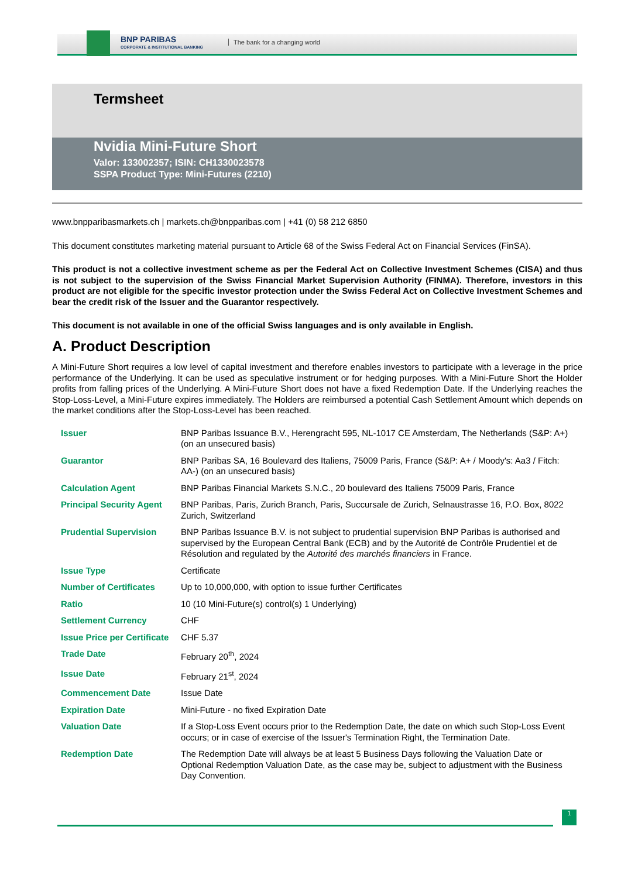BNP PARIBAS
CORPORATE & INSTITUTIONAL BANKING
The bank for a changing world
Termsheet
Nvidia Mini-Future Short
Valor: 133002357; ISIN: CH1330023578
SSPA Product Type: Mini-Futures (2210)
www.bnpparibasmarkets.ch | markets.ch@bnpparibas.com | +41 (0) 58 212 6850
This document constitutes marketing material pursuant to Article 68 of the Swiss Federal Act on Financial Services (FinSA).
This product is not a collective investment scheme as per the Federal Act on Collective Investment Schemes (CISA) and thus is not subject to the supervision of the Swiss Financial Market Supervision Authority (FINMA). Therefore, investors in this product are not eligible for the specific investor protection under the Swiss Federal Act on Collective Investment Schemes and bear the credit risk of the Issuer and the Guarantor respectively.
This document is not available in one of the official Swiss languages and is only available in English.
A. Product Description
A Mini-Future Short requires a low level of capital investment and therefore enables investors to participate with a leverage in the price performance of the Underlying. It can be used as speculative instrument or for hedging purposes. With a Mini-Future Short the Holder profits from falling prices of the Underlying. A Mini-Future Short does not have a fixed Redemption Date. If the Underlying reaches the Stop-Loss-Level, a Mini-Future expires immediately. The Holders are reimbursed a potential Cash Settlement Amount which depends on the market conditions after the Stop-Loss-Level has been reached.
| Issuer | BNP Paribas Issuance B.V., Herengracht 595, NL-1017 CE Amsterdam, The Netherlands (S&P: A+) (on an unsecured basis) |
| Guarantor | BNP Paribas SA, 16 Boulevard des Italiens, 75009 Paris, France (S&P: A+ / Moody's: Aa3 / Fitch: AA-) (on an unsecured basis) |
| Calculation Agent | BNP Paribas Financial Markets S.N.C., 20 boulevard des Italiens 75009 Paris, France |
| Principal Security Agent | BNP Paribas, Paris, Zurich Branch, Paris, Succursale de Zurich, Selnaustrasse 16, P.O. Box, 8022 Zurich, Switzerland |
| Prudential Supervision | BNP Paribas Issuance B.V. is not subject to prudential supervision BNP Paribas is authorised and supervised by the European Central Bank (ECB) and by the Autorité de Contrôle Prudentiel et de Résolution and regulated by the Autorité des marchés financiers in France. |
| Issue Type | Certificate |
| Number of Certificates | Up to 10,000,000, with option to issue further Certificates |
| Ratio | 10 (10 Mini-Future(s) control(s) 1 Underlying) |
| Settlement Currency | CHF |
| Issue Price per Certificate | CHF 5.37 |
| Trade Date | February 20<sup>th</sup>, 2024 |
| Issue Date | February 21<sup>st</sup>, 2024 |
| Commencement Date | Issue Date |
| Expiration Date | Mini-Future - no fixed Expiration Date |
| Valuation Date | If a Stop-Loss Event occurs prior to the Redemption Date, the date on which such Stop-Loss Event occurs; or in case of exercise of the Issuer's Termination Right, the Termination Date. |
| Redemption Date | The Redemption Date will always be at least 5 Business Days following the Valuation Date or Optional Redemption Valuation Date, as the case may be, subject to adjustment with the Business Day Convention. |
1